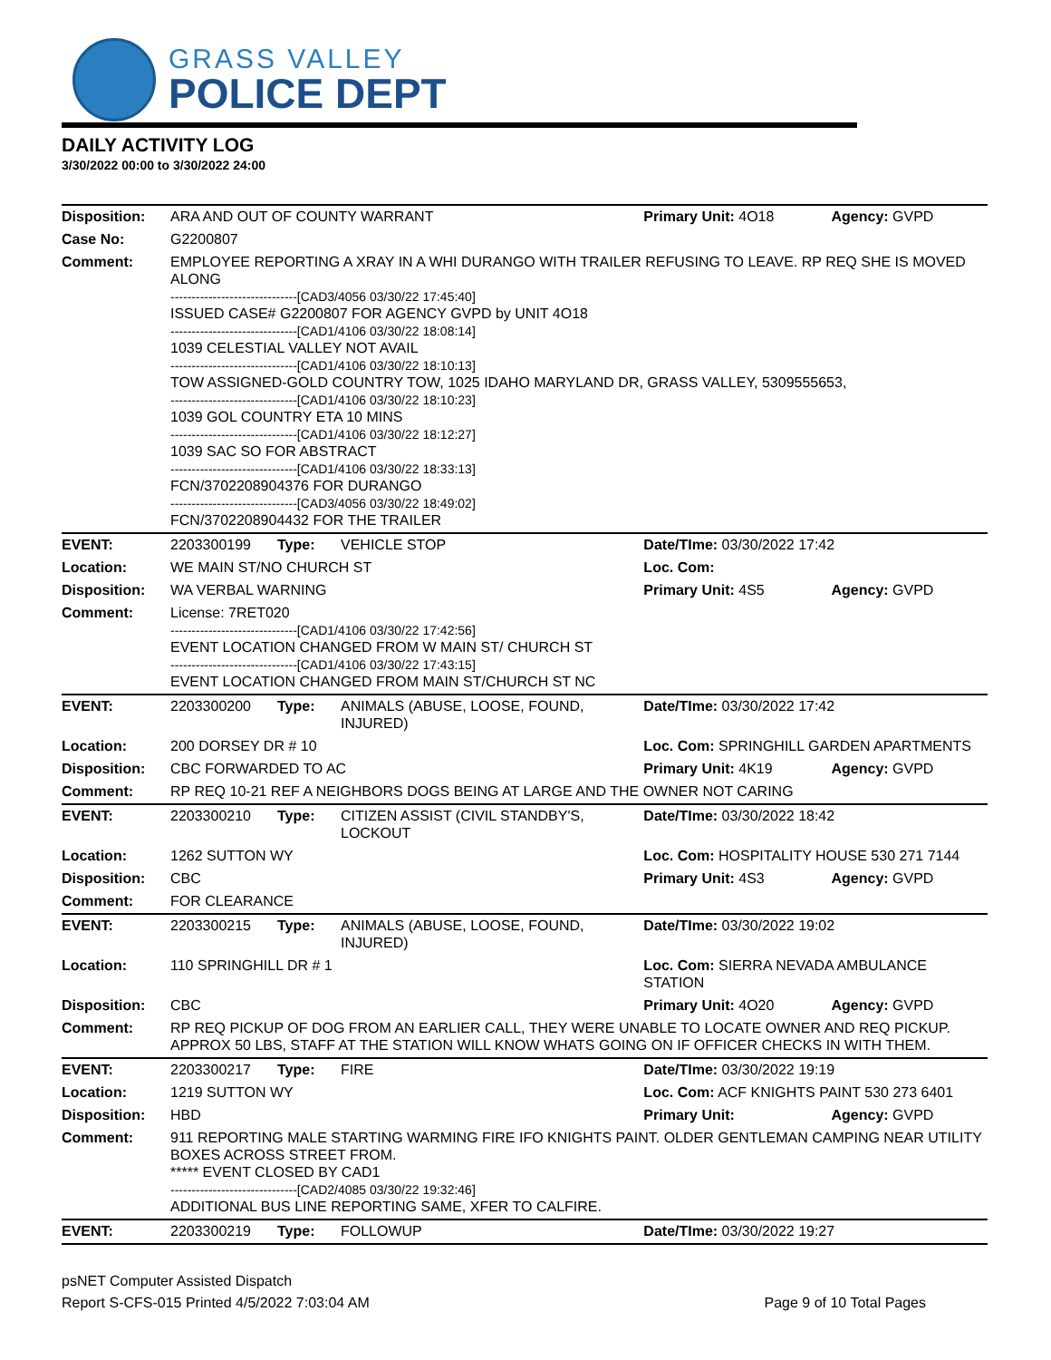GRASS VALLEY
POLICE DEPT
DAILY ACTIVITY LOG
3/30/2022 00:00 to 3/30/2022 24:00
| Disposition: | ARA AND OUT OF COUNTY WARRANT | | | Primary Unit: 4O18 | Agency: GVPD |
| Case No: | G2200807 | | | | |
| Comment: | EMPLOYEE REPORTING A XRAY IN A WHI DURANGO WITH TRAILER REFUSING TO LEAVE. RP REQ SHE IS MOVED ALONG ------------------------------[CAD3/4056 03/30/22 17:45:40] ISSUED CASE# G2200807 FOR AGENCY GVPD by UNIT 4O18 ------------------------------[CAD1/4106 03/30/22 18:08:14] 1039 CELESTIAL VALLEY NOT AVAIL ------------------------------[CAD1/4106 03/30/22 18:10:13] TOW ASSIGNED-GOLD COUNTRY TOW, 1025 IDAHO MARYLAND DR, GRASS VALLEY, 5309555653, ------------------------------[CAD1/4106 03/30/22 18:10:23] 1039 GOL COUNTRY ETA 10 MINS ------------------------------[CAD1/4106 03/30/22 18:12:27] 1039 SAC SO FOR ABSTRACT ------------------------------[CAD1/4106 03/30/22 18:33:13] FCN/3702208904376 FOR DURANGO ------------------------------[CAD3/4056 03/30/22 18:49:02] FCN/3702208904432 FOR THE TRAILER | | | | |
| EVENT: | 2203300199 | Type: | VEHICLE STOP | Date/TIme: 03/30/2022 17:42 | |
| Location: | WE MAIN ST/NO CHURCH ST | | | Loc. Com: | |
| Disposition: | WA VERBAL WARNING | | | Primary Unit: 4S5 | Agency: GVPD |
| Comment: | License: 7RET020 ------------------------------[CAD1/4106 03/30/22 17:42:56] EVENT LOCATION CHANGED FROM W MAIN ST/ CHURCH ST ------------------------------[CAD1/4106 03/30/22 17:43:15] EVENT LOCATION CHANGED FROM MAIN ST/CHURCH ST NC | | | | |
| EVENT: | 2203300200 | Type: | ANIMALS (ABUSE, LOOSE, FOUND, INJURED) | Date/TIme: 03/30/2022 17:42 | |
| Location: | 200 DORSEY DR # 10 | | | Loc. Com: SPRINGHILL GARDEN APARTMENTS | |
| Disposition: | CBC FORWARDED TO AC | | | Primary Unit: 4K19 | Agency: GVPD |
| Comment: | RP REQ 10-21 REF A NEIGHBORS DOGS BEING AT LARGE AND THE OWNER NOT CARING | | | | |
| EVENT: | 2203300210 | Type: | CITIZEN ASSIST (CIVIL STANDBY'S, LOCKOUT | Date/TIme: 03/30/2022 18:42 | |
| Location: | 1262 SUTTON WY | | | Loc. Com: HOSPITALITY HOUSE 530 271 7144 | |
| Disposition: | CBC | | | Primary Unit: 4S3 | Agency: GVPD |
| Comment: | FOR CLEARANCE | | | | |
| EVENT: | 2203300215 | Type: | ANIMALS (ABUSE, LOOSE, FOUND, INJURED) | Date/TIme: 03/30/2022 19:02 | |
| Location: | 110 SPRINGHILL DR # 1 | | | Loc. Com: SIERRA NEVADA AMBULANCE STATION | |
| Disposition: | CBC | | | Primary Unit: 4O20 | Agency: GVPD |
| Comment: | RP REQ PICKUP OF DOG FROM AN EARLIER CALL, THEY WERE UNABLE TO LOCATE OWNER AND REQ PICKUP. APPROX 50 LBS, STAFF AT THE STATION WILL KNOW WHATS GOING ON IF OFFICER CHECKS IN WITH THEM. | | | | |
| EVENT: | 2203300217 | Type: | FIRE | Date/TIme: 03/30/2022 19:19 | |
| Location: | 1219 SUTTON WY | | | Loc. Com: ACF KNIGHTS PAINT 530 273 6401 | |
| Disposition: | HBD | | | Primary Unit: | Agency: GVPD |
| Comment: | 911 REPORTING MALE STARTING WARMING FIRE IFO KNIGHTS PAINT. OLDER GENTLEMAN CAMPING NEAR UTILITY BOXES ACROSS STREET FROM. ***** EVENT CLOSED BY CAD1 ------------------------------[CAD2/4085 03/30/22 19:32:46] ADDITIONAL BUS LINE REPORTING SAME, XFER TO CALFIRE. | | | | |
| EVENT: | 2203300219 | Type: | FOLLOWUP | Date/TIme: 03/30/2022 19:27 | |
psNET Computer Assisted Dispatch
Report S-CFS-015 Printed 4/5/2022 7:03:04 AM Page 9 of 10 Total Pages